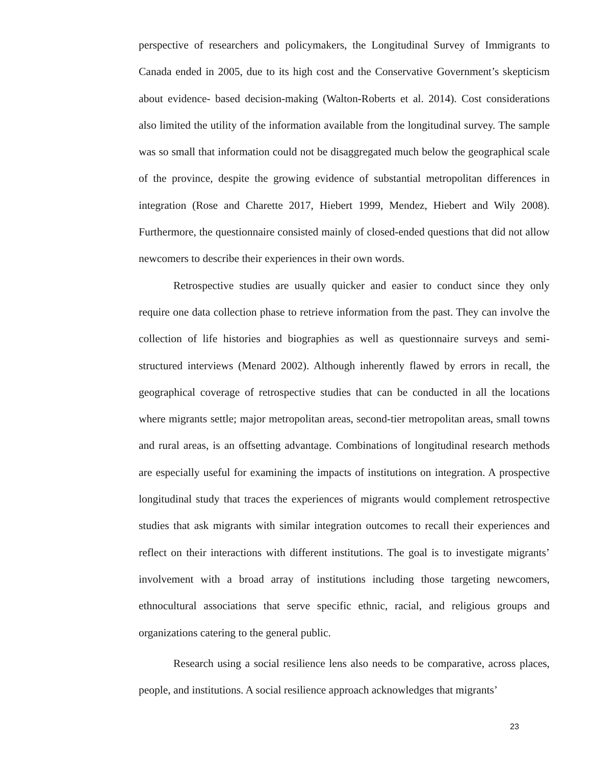perspective of researchers and policymakers, the Longitudinal Survey of Immigrants to Canada ended in 2005, due to its high cost and the Conservative Government’s skepticism about evidence- based decision-making (Walton-Roberts et al. 2014). Cost considerations also limited the utility of the information available from the longitudinal survey. The sample was so small that information could not be disaggregated much below the geographical scale of the province, despite the growing evidence of substantial metropolitan differences in integration (Rose and Charette 2017, Hiebert 1999, Mendez, Hiebert and Wily 2008). Furthermore, the questionnaire consisted mainly of closed-ended questions that did not allow newcomers to describe their experiences in their own words.
Retrospective studies are usually quicker and easier to conduct since they only require one data collection phase to retrieve information from the past. They can involve the collection of life histories and biographies as well as questionnaire surveys and semi-structured interviews (Menard 2002). Although inherently flawed by errors in recall, the geographical coverage of retrospective studies that can be conducted in all the locations where migrants settle; major metropolitan areas, second-tier metropolitan areas, small towns and rural areas, is an offsetting advantage. Combinations of longitudinal research methods are especially useful for examining the impacts of institutions on integration. A prospective longitudinal study that traces the experiences of migrants would complement retrospective studies that ask migrants with similar integration outcomes to recall their experiences and reflect on their interactions with different institutions. The goal is to investigate migrants’ involvement with a broad array of institutions including those targeting newcomers, ethnocultural associations that serve specific ethnic, racial, and religious groups and organizations catering to the general public.
Research using a social resilience lens also needs to be comparative, across places, people, and institutions. A social resilience approach acknowledges that migrants’
23